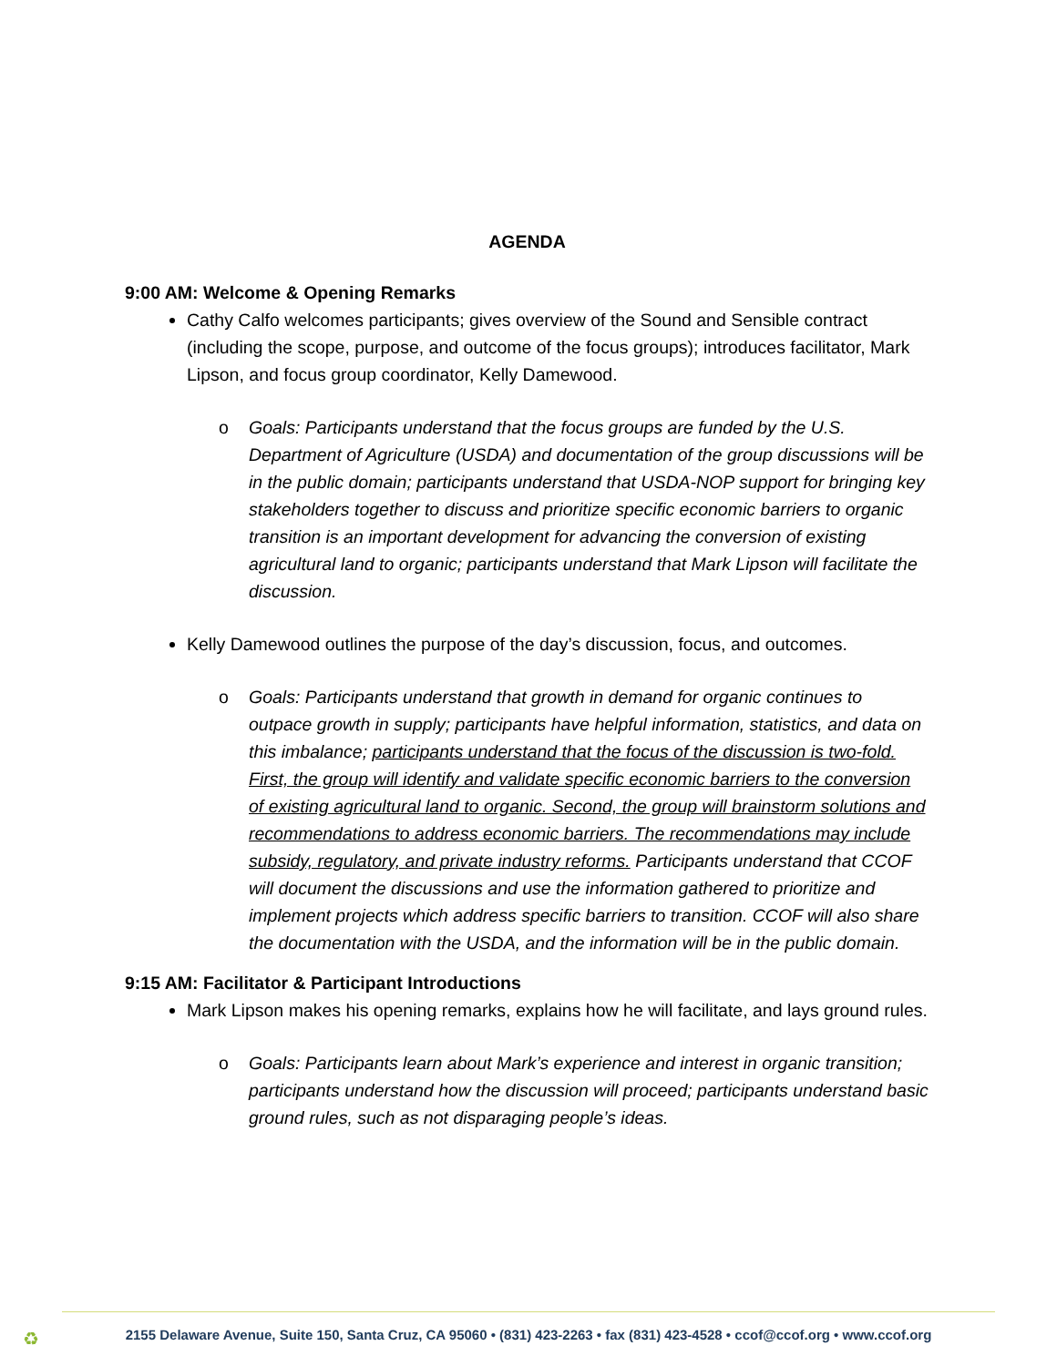AGENDA
9:00 AM: Welcome & Opening Remarks
Cathy Calfo welcomes participants; gives overview of the Sound and Sensible contract (including the scope, purpose, and outcome of the focus groups); introduces facilitator, Mark Lipson, and focus group coordinator, Kelly Damewood.
o Goals: Participants understand that the focus groups are funded by the U.S. Department of Agriculture (USDA) and documentation of the group discussions will be in the public domain; participants understand that USDA-NOP support for bringing key stakeholders together to discuss and prioritize specific economic barriers to organic transition is an important development for advancing the conversion of existing agricultural land to organic; participants understand that Mark Lipson will facilitate the discussion.
Kelly Damewood outlines the purpose of the day’s discussion, focus, and outcomes.
o Goals: Participants understand that growth in demand for organic continues to outpace growth in supply; participants have helpful information, statistics, and data on this imbalance; participants understand that the focus of the discussion is two-fold. First, the group will identify and validate specific economic barriers to the conversion of existing agricultural land to organic. Second, the group will brainstorm solutions and recommendations to address economic barriers. The recommendations may include subsidy, regulatory, and private industry reforms. Participants understand that CCOF will document the discussions and use the information gathered to prioritize and implement projects which address specific barriers to transition. CCOF will also share the documentation with the USDA, and the information will be in the public domain.
9:15 AM: Facilitator & Participant Introductions
Mark Lipson makes his opening remarks, explains how he will facilitate, and lays ground rules.
o Goals: Participants learn about Mark’s experience and interest in organic transition; participants understand how the discussion will proceed; participants understand basic ground rules, such as not disparaging people’s ideas.
♻
2155 Delaware Avenue, Suite 150, Santa Cruz, CA 95060 • (831) 423-2263 • fax (831) 423-4528 • ccof@ccof.org • www.ccof.org